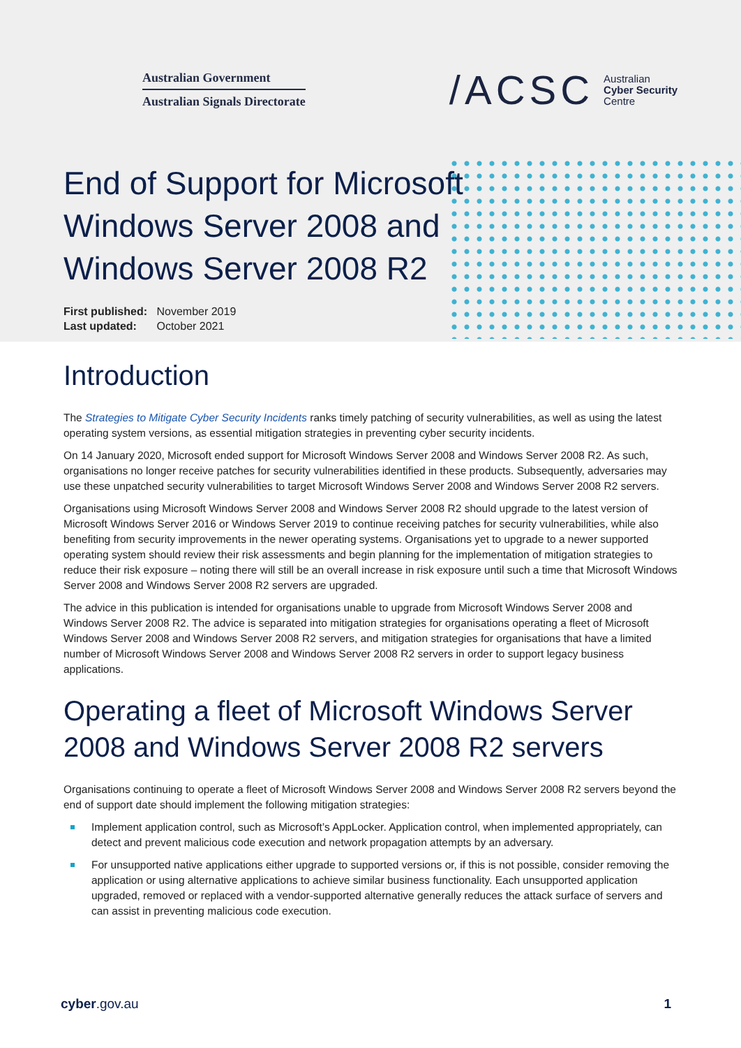Australian Government
Australian Signals Directorate
/ACSC Australian
Cyber Security
Centre
End of Support for Microsoft Windows Server 2008 and Windows Server 2008 R2
First published: November 2019
Last updated: October 2021
Introduction
The Strategies to Mitigate Cyber Security Incidents ranks timely patching of security vulnerabilities, as well as using the latest operating system versions, as essential mitigation strategies in preventing cyber security incidents.
On 14 January 2020, Microsoft ended support for Microsoft Windows Server 2008 and Windows Server 2008 R2. As such, organisations no longer receive patches for security vulnerabilities identified in these products. Subsequently, adversaries may use these unpatched security vulnerabilities to target Microsoft Windows Server 2008 and Windows Server 2008 R2 servers.
Organisations using Microsoft Windows Server 2008 and Windows Server 2008 R2 should upgrade to the latest version of Microsoft Windows Server 2016 or Windows Server 2019 to continue receiving patches for security vulnerabilities, while also benefiting from security improvements in the newer operating systems. Organisations yet to upgrade to a newer supported operating system should review their risk assessments and begin planning for the implementation of mitigation strategies to reduce their risk exposure – noting there will still be an overall increase in risk exposure until such a time that Microsoft Windows Server 2008 and Windows Server 2008 R2 servers are upgraded.
The advice in this publication is intended for organisations unable to upgrade from Microsoft Windows Server 2008 and Windows Server 2008 R2. The advice is separated into mitigation strategies for organisations operating a fleet of Microsoft Windows Server 2008 and Windows Server 2008 R2 servers, and mitigation strategies for organisations that have a limited number of Microsoft Windows Server 2008 and Windows Server 2008 R2 servers in order to support legacy business applications.
Operating a fleet of Microsoft Windows Server 2008 and Windows Server 2008 R2 servers
Organisations continuing to operate a fleet of Microsoft Windows Server 2008 and Windows Server 2008 R2 servers beyond the end of support date should implement the following mitigation strategies:
Implement application control, such as Microsoft’s AppLocker. Application control, when implemented appropriately, can detect and prevent malicious code execution and network propagation attempts by an adversary.
For unsupported native applications either upgrade to supported versions or, if this is not possible, consider removing the application or using alternative applications to achieve similar business functionality. Each unsupported application upgraded, removed or replaced with a vendor-supported alternative generally reduces the attack surface of servers and can assist in preventing malicious code execution.
cyber.gov.au 1